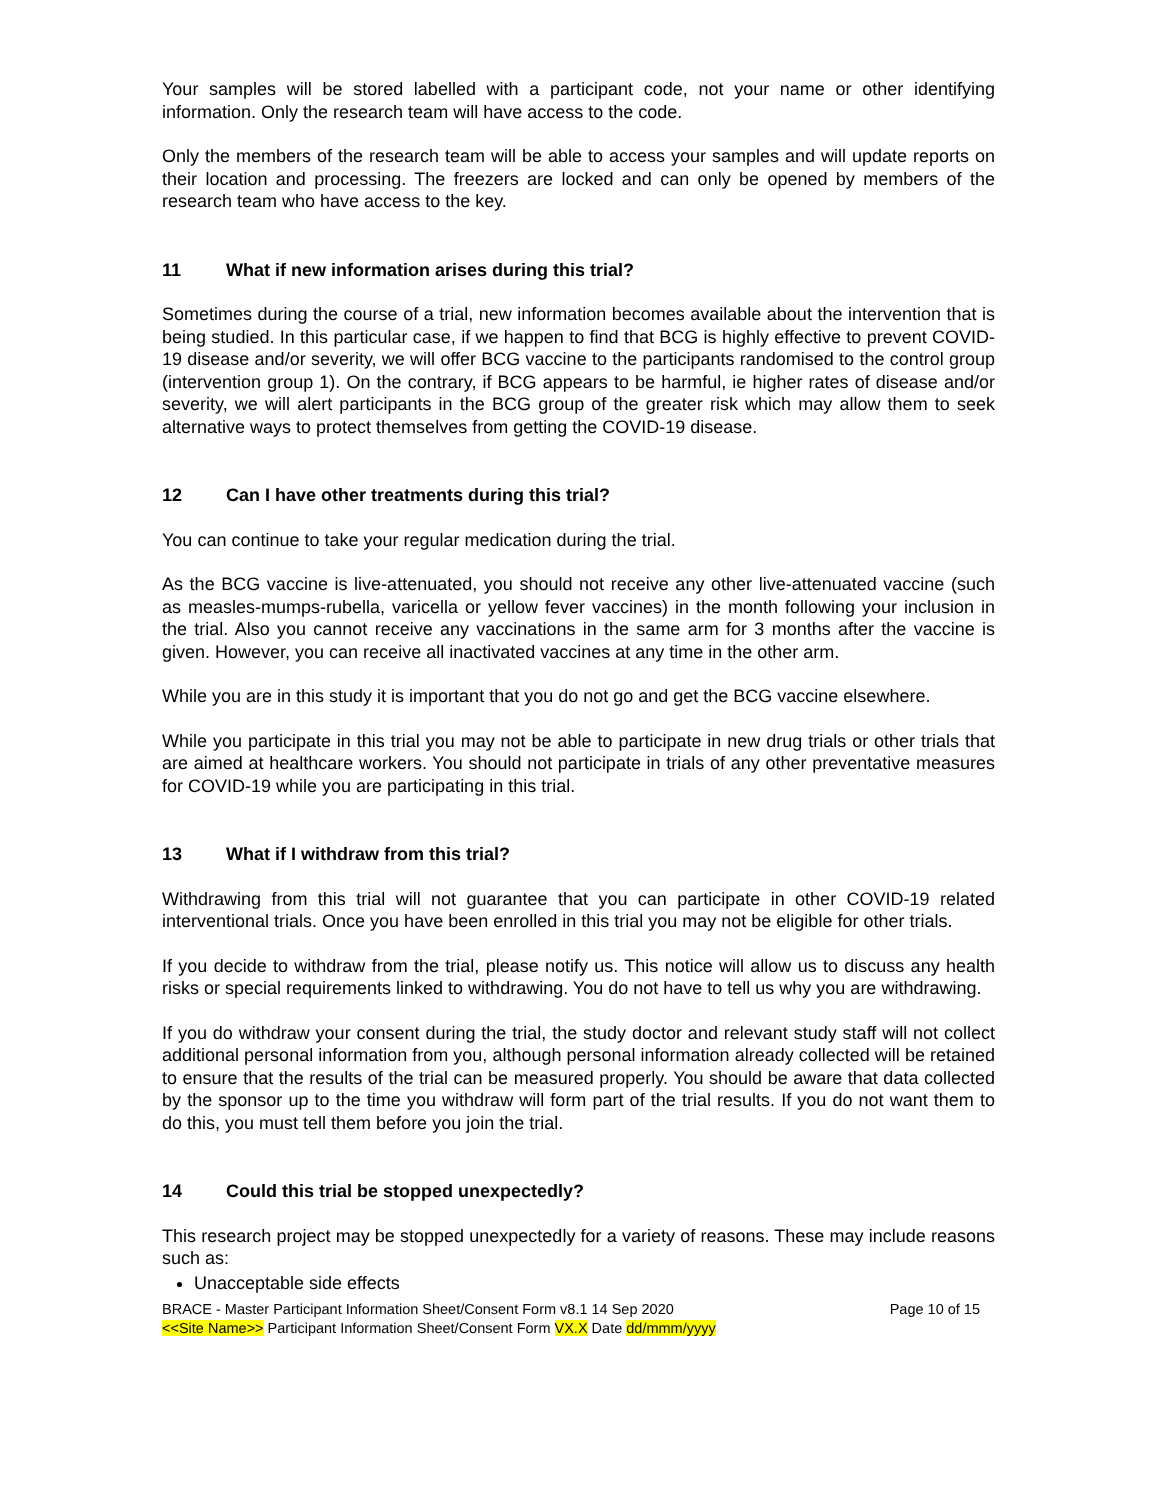Your samples will be stored labelled with a participant code, not your name or other identifying information. Only the research team will have access to the code.
Only the members of the research team will be able to access your samples and will update reports on their location and processing. The freezers are locked and can only be opened by members of the research team who have access to the key.
11 What if new information arises during this trial?
Sometimes during the course of a trial, new information becomes available about the intervention that is being studied. In this particular case, if we happen to find that BCG is highly effective to prevent COVID-19 disease and/or severity, we will offer BCG vaccine to the participants randomised to the control group (intervention group 1). On the contrary, if BCG appears to be harmful, ie higher rates of disease and/or severity, we will alert participants in the BCG group of the greater risk which may allow them to seek alternative ways to protect themselves from getting the COVID-19 disease.
12 Can I have other treatments during this trial?
You can continue to take your regular medication during the trial.
As the BCG vaccine is live-attenuated, you should not receive any other live-attenuated vaccine (such as measles-mumps-rubella, varicella or yellow fever vaccines) in the month following your inclusion in the trial. Also you cannot receive any vaccinations in the same arm for 3 months after the vaccine is given. However, you can receive all inactivated vaccines at any time in the other arm.
While you are in this study it is important that you do not go and get the BCG vaccine elsewhere.
While you participate in this trial you may not be able to participate in new drug trials or other trials that are aimed at healthcare workers. You should not participate in trials of any other preventative measures for COVID-19 while you are participating in this trial.
13 What if I withdraw from this trial?
Withdrawing from this trial will not guarantee that you can participate in other COVID-19 related interventional trials. Once you have been enrolled in this trial you may not be eligible for other trials.
If you decide to withdraw from the trial, please notify us. This notice will allow us to discuss any health risks or special requirements linked to withdrawing. You do not have to tell us why you are withdrawing.
If you do withdraw your consent during the trial, the study doctor and relevant study staff will not collect additional personal information from you, although personal information already collected will be retained to ensure that the results of the trial can be measured properly. You should be aware that data collected by the sponsor up to the time you withdraw will form part of the trial results. If you do not want them to do this, you must tell them before you join the trial.
14 Could this trial be stopped unexpectedly?
This research project may be stopped unexpectedly for a variety of reasons. These may include reasons such as:
Unacceptable side effects
BRACE - Master Participant Information Sheet/Consent Form v8.1 14 Sep 2020
<<Site Name>> Participant Information Sheet/Consent Form VX.X Date dd/mmm/yyyy
Page 10 of 15